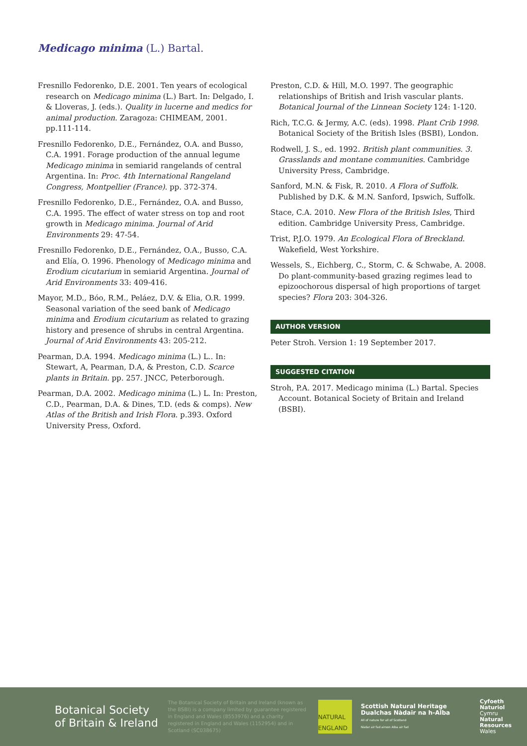Medicago minima (L.) Bartal.
Fresnillo Fedorenko, D.E. 2001. Ten years of ecological research on Medicago minima (L.) Bart. In: Delgado, I. & Lloveras, J. (eds.). Quality in lucerne and medics for animal production. Zaragoza: CHIMEAM, 2001. pp.111-114.
Fresnillo Fedorenko, D.E., Fernández, O.A. and Busso, C.A. 1991. Forage production of the annual legume Medicago minima in semiarid rangelands of central Argentina. In: Proc. 4th International Rangeland Congress, Montpellier (France). pp. 372-374.
Fresnillo Fedorenko, D.E., Fernández, O.A. and Busso, C.A. 1995. The effect of water stress on top and root growth in Medicago minima. Journal of Arid Environments 29: 47-54.
Fresnillo Fedorenko, D.E., Fernández, O.A., Busso, C.A. and Elía, O. 1996. Phenology of Medicago minima and Erodium cicutarium in semiarid Argentina. Journal of Arid Environments 33: 409-416.
Mayor, M.D., Bóo, R.M., Peláez, D.V. & Elia, O.R. 1999. Seasonal variation of the seed bank of Medicago minima and Erodium cicutarium as related to grazing history and presence of shrubs in central Argentina. Journal of Arid Environments 43: 205-212.
Pearman, D.A. 1994. Medicago minima (L.) L.. In: Stewart, A, Pearman, D.A, & Preston, C.D. Scarce plants in Britain. pp. 257. JNCC, Peterborough.
Pearman, D.A. 2002. Medicago minima (L.) L. In: Preston, C.D., Pearman, D.A. & Dines, T.D. (eds & comps). New Atlas of the British and Irish Flora. p.393. Oxford University Press, Oxford.
Preston, C.D. & Hill, M.O. 1997. The geographic relationships of British and Irish vascular plants. Botanical Journal of the Linnean Society 124: 1-120.
Rich, T.C.G. & Jermy, A.C. (eds). 1998. Plant Crib 1998. Botanical Society of the British Isles (BSBI), London.
Rodwell, J. S., ed. 1992. British plant communities. 3. Grasslands and montane communities. Cambridge University Press, Cambridge.
Sanford, M.N. & Fisk, R. 2010. A Flora of Suffolk. Published by D.K. & M.N. Sanford, Ipswich, Suffolk.
Stace, C.A. 2010. New Flora of the British Isles, Third edition. Cambridge University Press, Cambridge.
Trist, P.J.O. 1979. An Ecological Flora of Breckland. Wakefield, West Yorkshire.
Wessels, S., Eichberg, C., Storm, C. & Schwabe, A. 2008. Do plant-community-based grazing regimes lead to epizoochorous dispersal of high proportions of target species? Flora 203: 304-326.
AUTHOR VERSION
Peter Stroh. Version 1: 19 September 2017.
SUGGESTED CITATION
Stroh, P.A. 2017. Medicago minima (L.) Bartal. Species Account. Botanical Society of Britain and Ireland (BSBI).
Botanical Society
of Britain & Ireland
The Botanical Society of Britain and Ireland (known as the BSBI) is a company limited by guarantee registered in England and Wales (8553976) and a charity registered in England and Wales (1152954) and in Scotland (SC038675)
NATURAL
ENGLAND
Scottish Natural Heritage
Dualchas Nàdair na h-Alba
All of nature for all of Scotland
Nàdar air fad airson Alba air fad
Cyfoeth
Naturiol
Cymru
Natural
Resources
Wales